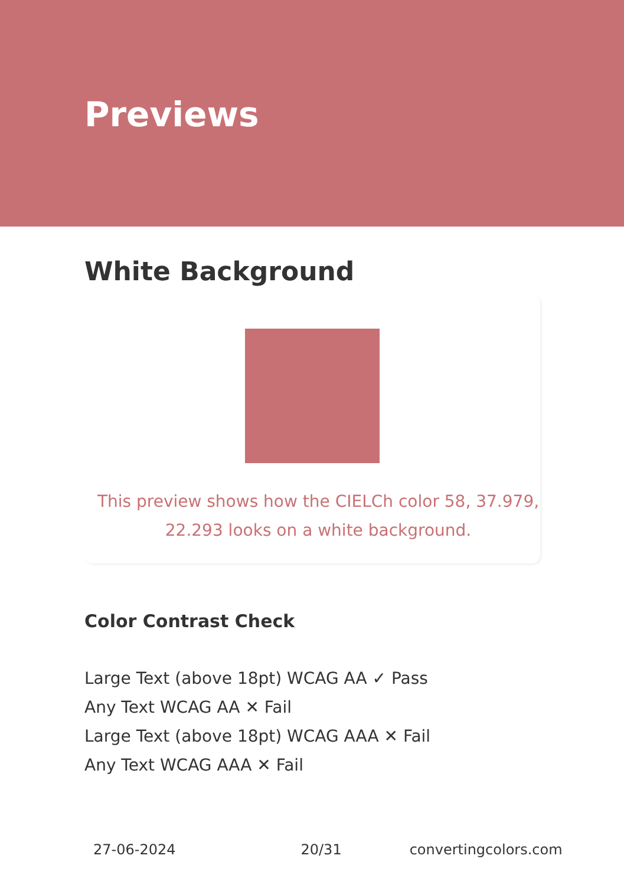Previews
White Background
This preview shows how the CIELCh color 58, 37.979, 22.293 looks on a white background.
Color Contrast Check
Large Text (above 18pt) WCAG AA ✓ Pass
Any Text WCAG AA ✕ Fail
Large Text (above 18pt) WCAG AAA ✕ Fail
Any Text WCAG AAA ✕ Fail
27-06-2024 20/31 convertingcolors.com